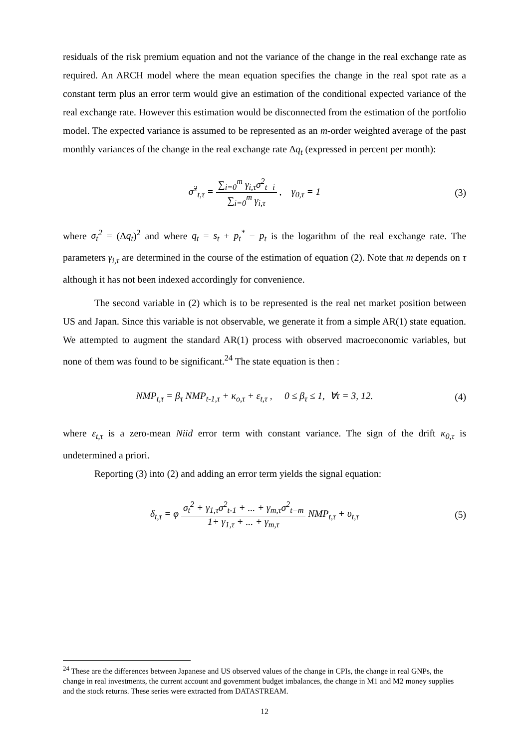residuals of the risk premium equation and not the variance of the change in the real exchange rate as required. An ARCH model where the mean equation specifies the change in the real spot rate as a constant term plus an error term would give an estimation of the conditional expected variance of the real exchange rate. However this estimation would be disconnected from the estimation of the portfolio model. The expected variance is assumed to be represented as an m-order weighted average of the past monthly variances of the change in the real exchange rate Δq<sub>t</sub> (expressed in percent per month):
σ̃<sup>2</sup><sub>t,τ</sub> = ∑<sub>i=0</sub><sup>m</sup> γ<sub>i,τ</sub>σ<sup>2</sup><sub>t−i</sub> ∑<sub>i=0</sub><sup>m</sup> γ<sub>i,τ</sub> , γ<sub>0,τ</sub> = 1
(3)
where σ<sub>t</sub><sup>2</sup> = (Δq<sub>t</sub>)<sup>2</sup> and where q<sub>t</sub> = s<sub>t</sub> + p<sub>t</sub><sup>*</sup> − p<sub>t</sub> is the logarithm of the real exchange rate. The parameters γ<sub>i,τ</sub> are determined in the course of the estimation of equation (2). Note that m depends on τ although it has not been indexed accordingly for convenience.
The second variable in (2) which is to be represented is the real net market position between US and Japan. Since this variable is not observable, we generate it from a simple AR(1) state equation. We attempted to augment the standard AR(1) process with observed macroeconomic variables, but none of them was found to be significant.<sup>24</sup> The state equation is then :
NMP<sub>t,τ</sub> = β<sub>τ</sub> NMP<sub>t-1,τ</sub> + κ<sub>o,τ</sub> + ε<sub>t,τ</sub> , 0 ≤ β<sub>τ</sub> ≤ 1, ∀τ = 3, 12.
(4)
where ε<sub>t,τ</sub> is a zero-mean Niid error term with constant variance. The sign of the drift κ<sub>0,τ</sub> is undetermined a priori.
Reporting (3) into (2) and adding an error term yields the signal equation:
δ<sub>t,τ</sub> = φ σ<sub>t</sub><sup>2</sup> + γ<sub>1,τ</sub>σ<sup>2</sup><sub>t-1</sub> + ... + γ<sub>m,τ</sub>σ<sup>2</sup><sub>t−m</sub> 1+ γ<sub>1,τ</sub> + ... + γ<sub>m,τ</sub> NMP<sub>t,τ</sub> + υ<sub>t,τ</sub>
(5)
<sup>24</sup> These are the differences between Japanese and US observed values of the change in CPIs, the change in real GNPs, the change in real investments, the current account and government budget imbalances, the change in M1 and M2 money supplies and the stock returns. These series were extracted from DATASTREAM.
12